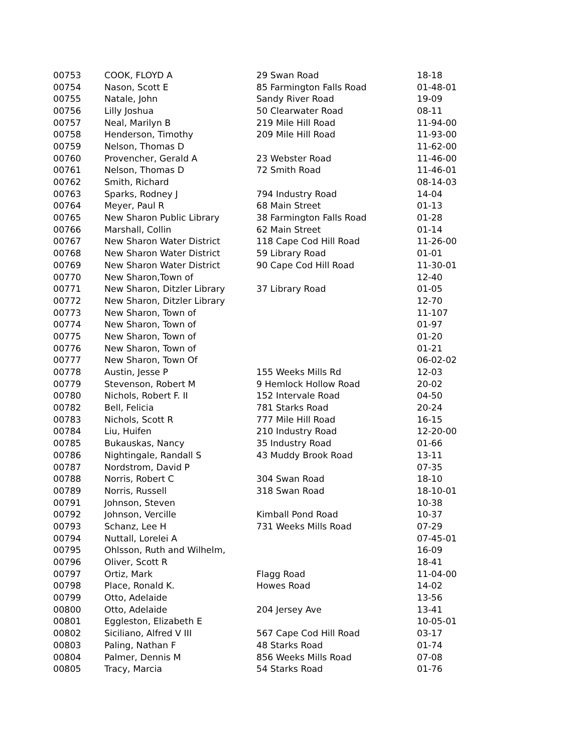| 00753 | COOK, FLOYD A | 29 Swan Road | 18-18 |
| 00754 | Nason, Scott E | 85 Farmington Falls Road | 01-48-01 |
| 00755 | Natale, John | Sandy River Road | 19-09 |
| 00756 | Lilly Joshua | 50 Clearwater Road | 08-11 |
| 00757 | Neal, Marilyn B | 219 Mile Hill Road | 11-94-00 |
| 00758 | Henderson, Timothy | 209 Mile Hill Road | 11-93-00 |
| 00759 | Nelson, Thomas D | | 11-62-00 |
| 00760 | Provencher, Gerald A | 23 Webster Road | 11-46-00 |
| 00761 | Nelson, Thomas D | 72 Smith Road | 11-46-01 |
| 00762 | Smith, Richard | | 08-14-03 |
| 00763 | Sparks, Rodney J | 794 Industry Road | 14-04 |
| 00764 | Meyer, Paul R | 68 Main Street | 01-13 |
| 00765 | New Sharon Public Library | 38 Farmington Falls Road | 01-28 |
| 00766 | Marshall, Collin | 62 Main Street | 01-14 |
| 00767 | New Sharon Water District | 118 Cape Cod Hill Road | 11-26-00 |
| 00768 | New Sharon Water District | 59 Library Road | 01-01 |
| 00769 | New Sharon Water District | 90 Cape Cod Hill Road | 11-30-01 |
| 00770 | New Sharon,Town of | | 12-40 |
| 00771 | New Sharon, Ditzler Library | 37 Library Road | 01-05 |
| 00772 | New Sharon, Ditzler Library | | 12-70 |
| 00773 | New Sharon, Town of | | 11-107 |
| 00774 | New Sharon, Town of | | 01-97 |
| 00775 | New Sharon, Town of | | 01-20 |
| 00776 | New Sharon, Town of | | 01-21 |
| 00777 | New Sharon, Town Of | | 06-02-02 |
| 00778 | Austin, Jesse P | 155 Weeks Mills Rd | 12-03 |
| 00779 | Stevenson, Robert M | 9 Hemlock Hollow Road | 20-02 |
| 00780 | Nichols, Robert F. II | 152 Intervale Road | 04-50 |
| 00782 | Bell, Felicia | 781 Starks Road | 20-24 |
| 00783 | Nichols, Scott R | 777 Mile Hill Road | 16-15 |
| 00784 | Liu, Huifen | 210 Industry Road | 12-20-00 |
| 00785 | Bukauskas, Nancy | 35 Industry Road | 01-66 |
| 00786 | Nightingale, Randall S | 43 Muddy Brook Road | 13-11 |
| 00787 | Nordstrom, David P | | 07-35 |
| 00788 | Norris, Robert C | 304 Swan Road | 18-10 |
| 00789 | Norris, Russell | 318 Swan Road | 18-10-01 |
| 00791 | Johnson, Steven | | 10-38 |
| 00792 | Johnson, Vercille | Kimball Pond Road | 10-37 |
| 00793 | Schanz, Lee H | 731 Weeks Mills Road | 07-29 |
| 00794 | Nuttall, Lorelei A | | 07-45-01 |
| 00795 | Ohlsson, Ruth and Wilhelm, | | 16-09 |
| 00796 | Oliver, Scott R | | 18-41 |
| 00797 | Ortiz, Mark | Flagg Road | 11-04-00 |
| 00798 | Place, Ronald K. | Howes Road | 14-02 |
| 00799 | Otto, Adelaide | | 13-56 |
| 00800 | Otto, Adelaide | 204 Jersey Ave | 13-41 |
| 00801 | Eggleston, Elizabeth E | | 10-05-01 |
| 00802 | Siciliano, Alfred V III | 567 Cape Cod Hill Road | 03-17 |
| 00803 | Paling, Nathan F | 48 Starks Road | 01-74 |
| 00804 | Palmer, Dennis M | 856 Weeks Mills Road | 07-08 |
| 00805 | Tracy, Marcia | 54 Starks Road | 01-76 |